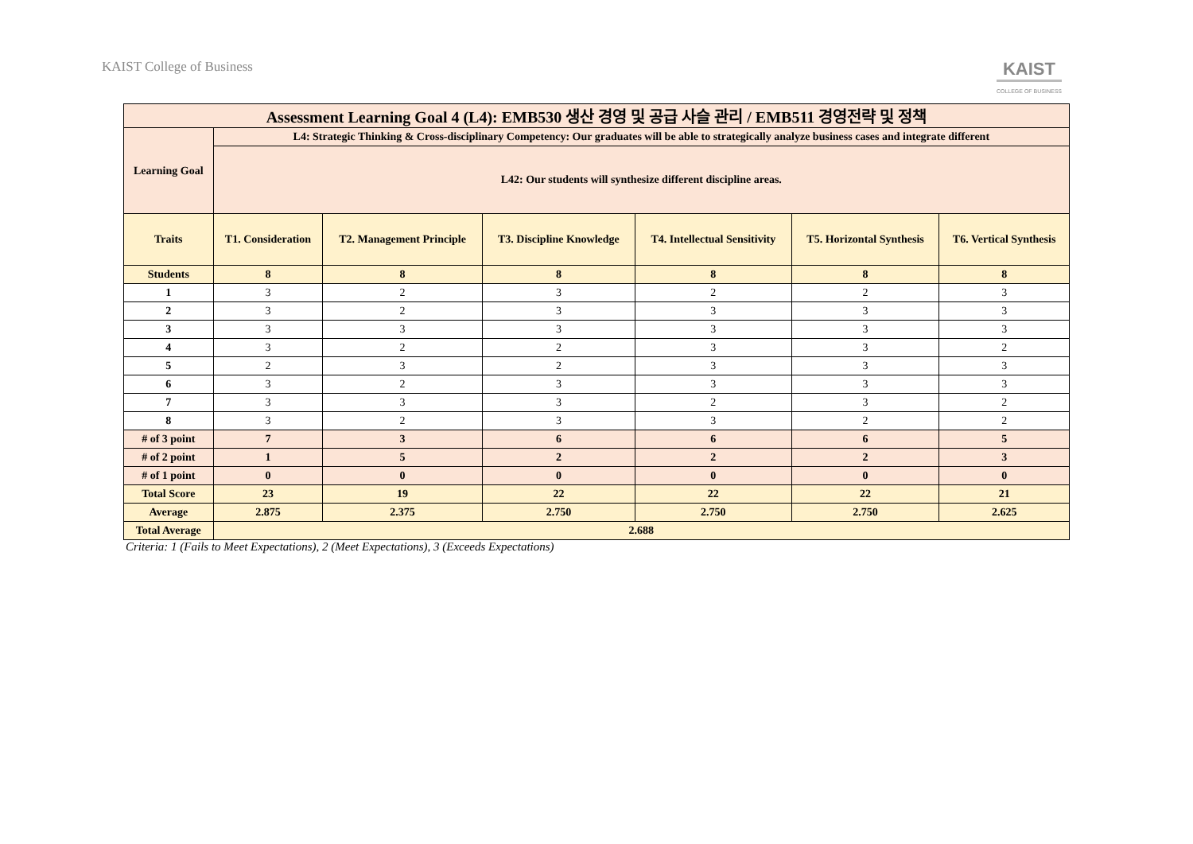KAIST College of Business
KAIST
COLLEGE OF BUSINESS
| Assessment Learning Goal 4 (L4): EMB530 생산 경영 및 공급 사슬 관리 / EMB511 경영전략 및 정책 | | | | | | |
| Learning Goal | L4: Strategic Thinking & Cross-disciplinary Competency: Our graduates will be able to strategically analyze business cases and integrate different | | | | | |
| | L42: Our students will synthesize different discipline areas. | | | | | |
| Traits | T1. Consideration | T2. Management Principle | T3. Discipline Knowledge | T4. Intellectual Sensitivity | T5. Horizontal Synthesis | T6. Vertical Synthesis |
| Students | 8 | 8 | 8 | 8 | 8 | 8 |
| 1 | 3 | 2 | 3 | 2 | 2 | 3 |
| 2 | 3 | 2 | 3 | 3 | 3 | 3 |
| 3 | 3 | 3 | 3 | 3 | 3 | 3 |
| 4 | 3 | 2 | 2 | 3 | 3 | 2 |
| 5 | 2 | 3 | 2 | 3 | 3 | 3 |
| 6 | 3 | 2 | 3 | 3 | 3 | 3 |
| 7 | 3 | 3 | 3 | 2 | 3 | 2 |
| 8 | 3 | 2 | 3 | 3 | 2 | 2 |
| # of 3 point | 7 | 3 | 6 | 6 | 6 | 5 |
| # of 2 point | 1 | 5 | 2 | 2 | 2 | 3 |
| # of 1 point | 0 | 0 | 0 | 0 | 0 | 0 |
| Total Score | 23 | 19 | 22 | 22 | 22 | 21 |
| Average | 2.875 | 2.375 | 2.750 | 2.750 | 2.750 | 2.625 |
| Total Average | 2.688 | | | | | |
Criteria: 1 (Fails to Meet Expectations), 2 (Meet Expectations), 3 (Exceeds Expectations)